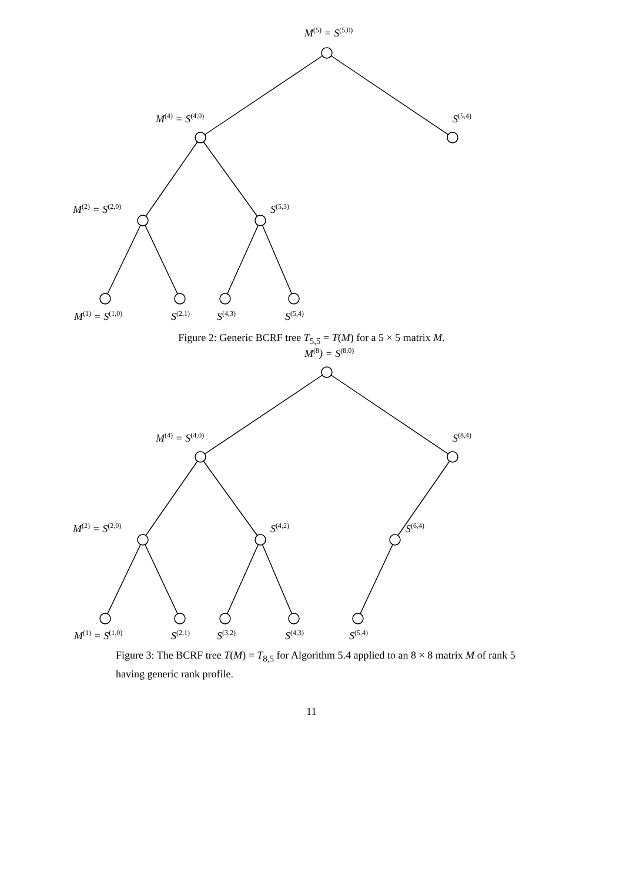M<sup>(5)</sup> = S<sup>(5,0)</sup>
M<sup>(4)</sup> = S<sup>(4,0)</sup> S<sup>(5,4)</sup>
M<sup>(2)</sup> = S<sup>(2,0)</sup> S<sup>(5,3)</sup>
M<sup>(1)</sup> = S<sup>(1,0)</sup> S<sup>(2,1)</sup> S<sup>(4,3)</sup> S<sup>(5,4)</sup>
Figure 2: Generic BCRF tree T<sub>5,5</sub> = T(M) for a 5 × 5 matrix M.
M<sup>(8</sup>) = S<sup>(8,0)</sup>
M<sup>(4)</sup> = S<sup>(4,0)</sup> S<sup>(8,4)</sup>
M<sup>(2)</sup> = S<sup>(2,0)</sup> S<sup>(4,2)</sup> S<sup>(6,4)</sup>
M<sup>(1)</sup> = S<sup>(1,0)</sup> S<sup>(2,1)</sup> S<sup>(3,2)</sup> S<sup>(4,3)</sup> S<sup>(5,4)</sup>
Figure 3: The BCRF tree T(M) = T<sub>8,5</sub> for Algorithm 5.4 applied to an 8 × 8 matrix M of rank 5 having generic rank profile.
11